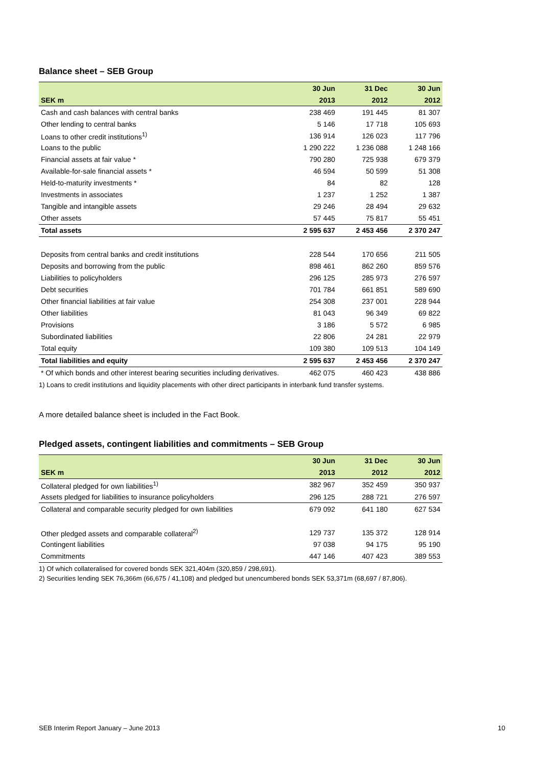Balance sheet – SEB Group
| | 30 Jun | 31 Dec | 30 Jun |
| --- | --- | --- | --- |
| SEK m | 2013 | 2012 | 2012 |
| Cash and cash balances with central banks | 238 469 | 191 445 | 81 307 |
| Other lending to central banks | 5 146 | 17 718 | 105 693 |
| Loans to other credit institutions<sup>1)</sup> | 136 914 | 126 023 | 117 796 |
| Loans to the public | 1 290 222 | 1 236 088 | 1 248 166 |
| Financial assets at fair value * | 790 280 | 725 938 | 679 379 |
| Available-for-sale financial assets * | 46 594 | 50 599 | 51 308 |
| Held-to-maturity investments * | 84 | 82 | 128 |
| Investments in associates | 1 237 | 1 252 | 1 387 |
| Tangible and intangible assets | 29 246 | 28 494 | 29 632 |
| Other assets | 57 445 | 75 817 | 55 451 |
| Total assets | 2 595 637 | 2 453 456 | 2 370 247 |
| Deposits from central banks and credit institutions | 228 544 | 170 656 | 211 505 |
| Deposits and borrowing from the public | 898 461 | 862 260 | 859 576 |
| Liabilities to policyholders | 296 125 | 285 973 | 276 597 |
| Debt securities | 701 784 | 661 851 | 589 690 |
| Other financial liabilities at fair value | 254 308 | 237 001 | 228 944 |
| Other liabilities | 81 043 | 96 349 | 69 822 |
| Provisions | 3 186 | 5 572 | 6 985 |
| Subordinated liabilities | 22 806 | 24 281 | 22 979 |
| Total equity | 109 380 | 109 513 | 104 149 |
| Total liabilities and equity | 2 595 637 | 2 453 456 | 2 370 247 |
| * Of which bonds and other interest bearing securities including derivatives. | 462 075 | 460 423 | 438 886 |
1) Loans to credit institutions and liquidity placements with other direct participants in interbank fund transfer systems.
A more detailed balance sheet is included in the Fact Book.
Pledged assets, contingent liabilities and commitments – SEB Group
| | 30 Jun | 31 Dec | 30 Jun |
| --- | --- | --- | --- |
| SEK m | 2013 | 2012 | 2012 |
| Collateral pledged for own liabilities<sup>1)</sup> | 382 967 | 352 459 | 350 937 |
| Assets pledged for liabilities to insurance policyholders | 296 125 | 288 721 | 276 597 |
| Collateral and comparable security pledged for own liabilities | 679 092 | 641 180 | 627 534 |
| Other pledged assets and comparable collateral<sup>2)</sup> | 129 737 | 135 372 | 128 914 |
| Contingent liabilities | 97 038 | 94 175 | 95 190 |
| Commitments | 447 146 | 407 423 | 389 553 |
1) Of which collateralised for covered bonds SEK 321,404m (320,859 / 298,691).
2) Securities lending SEK 76,366m (66,675 / 41,108) and pledged but unencumbered bonds SEK 53,371m (68,697 / 87,806).
SEB Interim Report January – June 2013 10